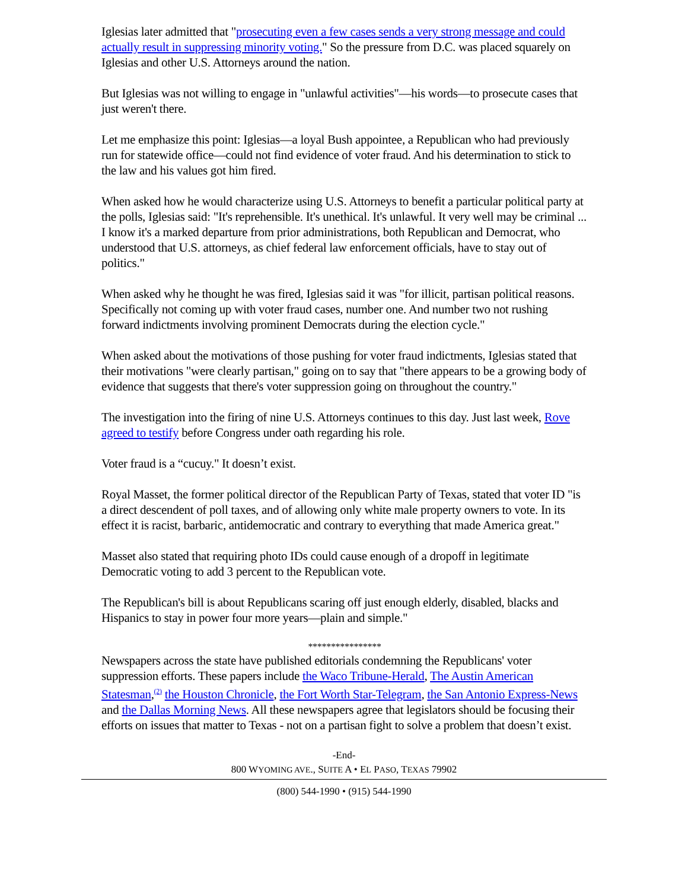Iglesias later admitted that "prosecuting even a few cases sends a very strong message and could actually result in suppressing minority voting." So the pressure from D.C. was placed squarely on Iglesias and other U.S. Attorneys around the nation.
But Iglesias was not willing to engage in "unlawful activities"—his words—to prosecute cases that just weren't there.
Let me emphasize this point: Iglesias—a loyal Bush appointee, a Republican who had previously run for statewide office—could not find evidence of voter fraud. And his determination to stick to the law and his values got him fired.
When asked how he would characterize using U.S. Attorneys to benefit a particular political party at the polls, Iglesias said: "It's reprehensible. It's unethical. It's unlawful. It very well may be criminal ... I know it's a marked departure from prior administrations, both Republican and Democrat, who understood that U.S. attorneys, as chief federal law enforcement officials, have to stay out of politics."
When asked why he thought he was fired, Iglesias said it was "for illicit, partisan political reasons. Specifically not coming up with voter fraud cases, number one. And number two not rushing forward indictments involving prominent Democrats during the election cycle."
When asked about the motivations of those pushing for voter fraud indictments, Iglesias stated that their motivations "were clearly partisan," going on to say that "there appears to be a growing body of evidence that suggests that there's voter suppression going on throughout the country."
The investigation into the firing of nine U.S. Attorneys continues to this day. Just last week, Rove agreed to testify before Congress under oath regarding his role.
Voter fraud is a “cucuy." It doesn’t exist.
Royal Masset, the former political director of the Republican Party of Texas, stated that voter ID "is a direct descendent of poll taxes, and of allowing only white male property owners to vote. In its effect it is racist, barbaric, antidemocratic and contrary to everything that made America great."
Masset also stated that requiring photo IDs could cause enough of a dropoff in legitimate Democratic voting to add 3 percent to the Republican vote.
The Republican's bill is about Republicans scaring off just enough elderly, disabled, blacks and Hispanics to stay in power four more years—plain and simple."
****************
Newspapers across the state have published editorials condemning the Republicans' voter suppression efforts. These papers include the Waco Tribune-Herald, The Austin American Statesman,<sup>(2)</sup> the Houston Chronicle, the Fort Worth Star-Telegram, the San Antonio Express-News and the Dallas Morning News. All these newspapers agree that legislators should be focusing their efforts on issues that matter to Texas - not on a partisan fight to solve a problem that doesn’t exist.
-End-
800 WYOMING AVE., SUITE A • EL PASO, TEXAS 79902
(800) 544-1990 • (915) 544-1990